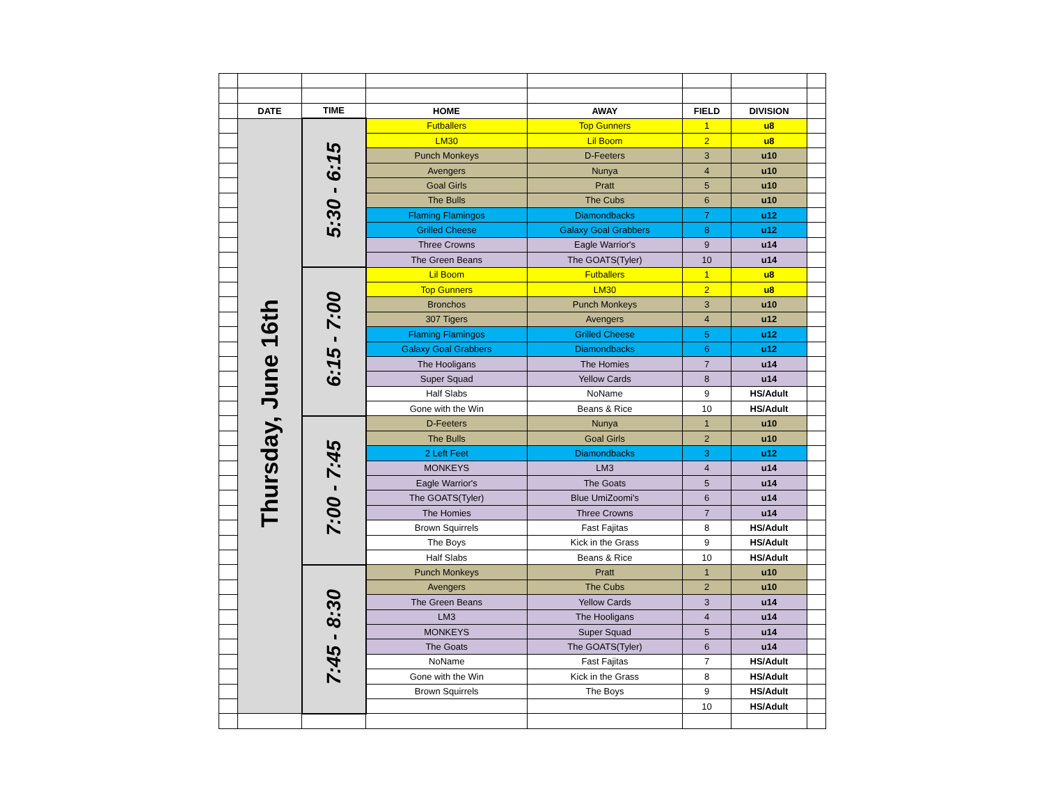| | DATE | TIME | HOME | AWAY | FIELD | DIVISION | |
| | Thursday, June 16th | 5:30 - 6:15 | Futballers | Top Gunners | 1 | u8 | |
| | | | LM30 | Lil Boom | 2 | u8 | |
| | | | Punch Monkeys | D-Feeters | 3 | u10 | |
| | | | Avengers | Nunya | 4 | u10 | |
| | | | Goal Girls | Pratt | 5 | u10 | |
| | | | The Bulls | The Cubs | 6 | u10 | |
| | | | Flaming Flamingos | Diamondbacks | 7 | u12 | |
| | | | Grilled Cheese | Galaxy Goal Grabbers | 8 | u12 | |
| | | | Three Crowns | Eagle Warrior's | 9 | u14 | |
| | | | The Green Beans | The GOATS(Tyler) | 10 | u14 | |
| | | 6:15 - 7:00 | Lil Boom | Futballers | 1 | u8 | |
| | | | Top Gunners | LM30 | 2 | u8 | |
| | | | Bronchos | Punch Monkeys | 3 | u10 | |
| | | | 307 Tigers | Avengers | 4 | u12 | |
| | | | Flaming Flamingos | Grilled Cheese | 5 | u12 | |
| | | | Galaxy Goal Grabbers | Diamondbacks | 6 | u12 | |
| | | | The Hooligans | The Homies | 7 | u14 | |
| | | | Super Squad | Yellow Cards | 8 | u14 | |
| | | | Half Slabs | NoName | 9 | HS/Adult | |
| | | | Gone with the Win | Beans & Rice | 10 | HS/Adult | |
| | | 7:00 - 7:45 | D-Feeters | Nunya | 1 | u10 | |
| | | | The Bulls | Goal Girls | 2 | u10 | |
| | | | 2 Left Feet | Diamondbacks | 3 | u12 | |
| | | | MONKEYS | LM3 | 4 | u14 | |
| | | | Eagle Warrior's | The Goats | 5 | u14 | |
| | | | The GOATS(Tyler) | Blue UmiZoomi's | 6 | u14 | |
| | | | The Homies | Three Crowns | 7 | u14 | |
| | | | Brown Squirrels | Fast Fajitas | 8 | HS/Adult | |
| | | | The Boys | Kick in the Grass | 9 | HS/Adult | |
| | | | Half Slabs | Beans & Rice | 10 | HS/Adult | |
| | | 7:45 - 8:30 | Punch Monkeys | Pratt | 1 | u10 | |
| | | | Avengers | The Cubs | 2 | u10 | |
| | | | The Green Beans | Yellow Cards | 3 | u14 | |
| | | | LM3 | The Hooligans | 4 | u14 | |
| | | | MONKEYS | Super Squad | 5 | u14 | |
| | | | The Goats | The GOATS(Tyler) | 6 | u14 | |
| | | | NoName | Fast Fajitas | 7 | HS/Adult | |
| | | | Gone with the Win | Kick in the Grass | 8 | HS/Adult | |
| | | | Brown Squirrels | The Boys | 9 | HS/Adult | |
| | | | | | 10 | HS/Adult | |